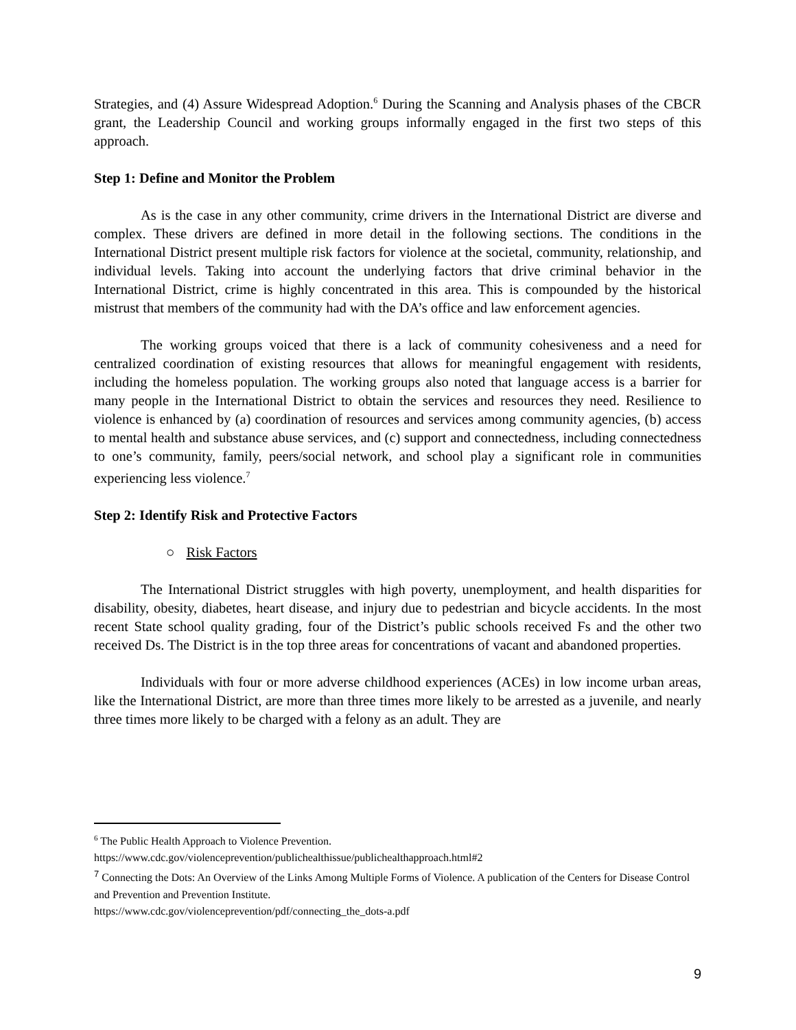Strategies, and (4) Assure Widespread Adoption.<sup>6</sup> During the Scanning and Analysis phases of the CBCR grant, the Leadership Council and working groups informally engaged in the first two steps of this approach.
Step 1: Define and Monitor the Problem
As is the case in any other community, crime drivers in the International District are diverse and complex. These drivers are defined in more detail in the following sections. The conditions in the International District present multiple risk factors for violence at the societal, community, relationship, and individual levels. Taking into account the underlying factors that drive criminal behavior in the International District, crime is highly concentrated in this area. This is compounded by the historical mistrust that members of the community had with the DA’s office and law enforcement agencies.
The working groups voiced that there is a lack of community cohesiveness and a need for centralized coordination of existing resources that allows for meaningful engagement with residents, including the homeless population. The working groups also noted that language access is a barrier for many people in the International District to obtain the services and resources they need. Resilience to violence is enhanced by (a) coordination of resources and services among community agencies, (b) access to mental health and substance abuse services, and (c) support and connectedness, including connectedness to one’s community, family, peers/social network, and school play a significant role in communities experiencing less violence.<sup>7</sup>
Step 2: Identify Risk and Protective Factors
○ Risk Factors
The International District struggles with high poverty, unemployment, and health disparities for disability, obesity, diabetes, heart disease, and injury due to pedestrian and bicycle accidents. In the most recent State school quality grading, four of the District’s public schools received Fs and the other two received Ds. The District is in the top three areas for concentrations of vacant and abandoned properties.
Individuals with four or more adverse childhood experiences (ACEs) in low income urban areas, like the International District, are more than three times more likely to be arrested as a juvenile, and nearly three times more likely to be charged with a felony as an adult. They are
<sup>6</sup> The Public Health Approach to Violence Prevention.
https://www.cdc.gov/violenceprevention/publichealthissue/publichealthapproach.html#2
<sup>7</sup> Connecting the Dots: An Overview of the Links Among Multiple Forms of Violence. A publication of the Centers for Disease Control and Prevention and Prevention Institute.
https://www.cdc.gov/violenceprevention/pdf/connecting_the_dots-a.pdf
9